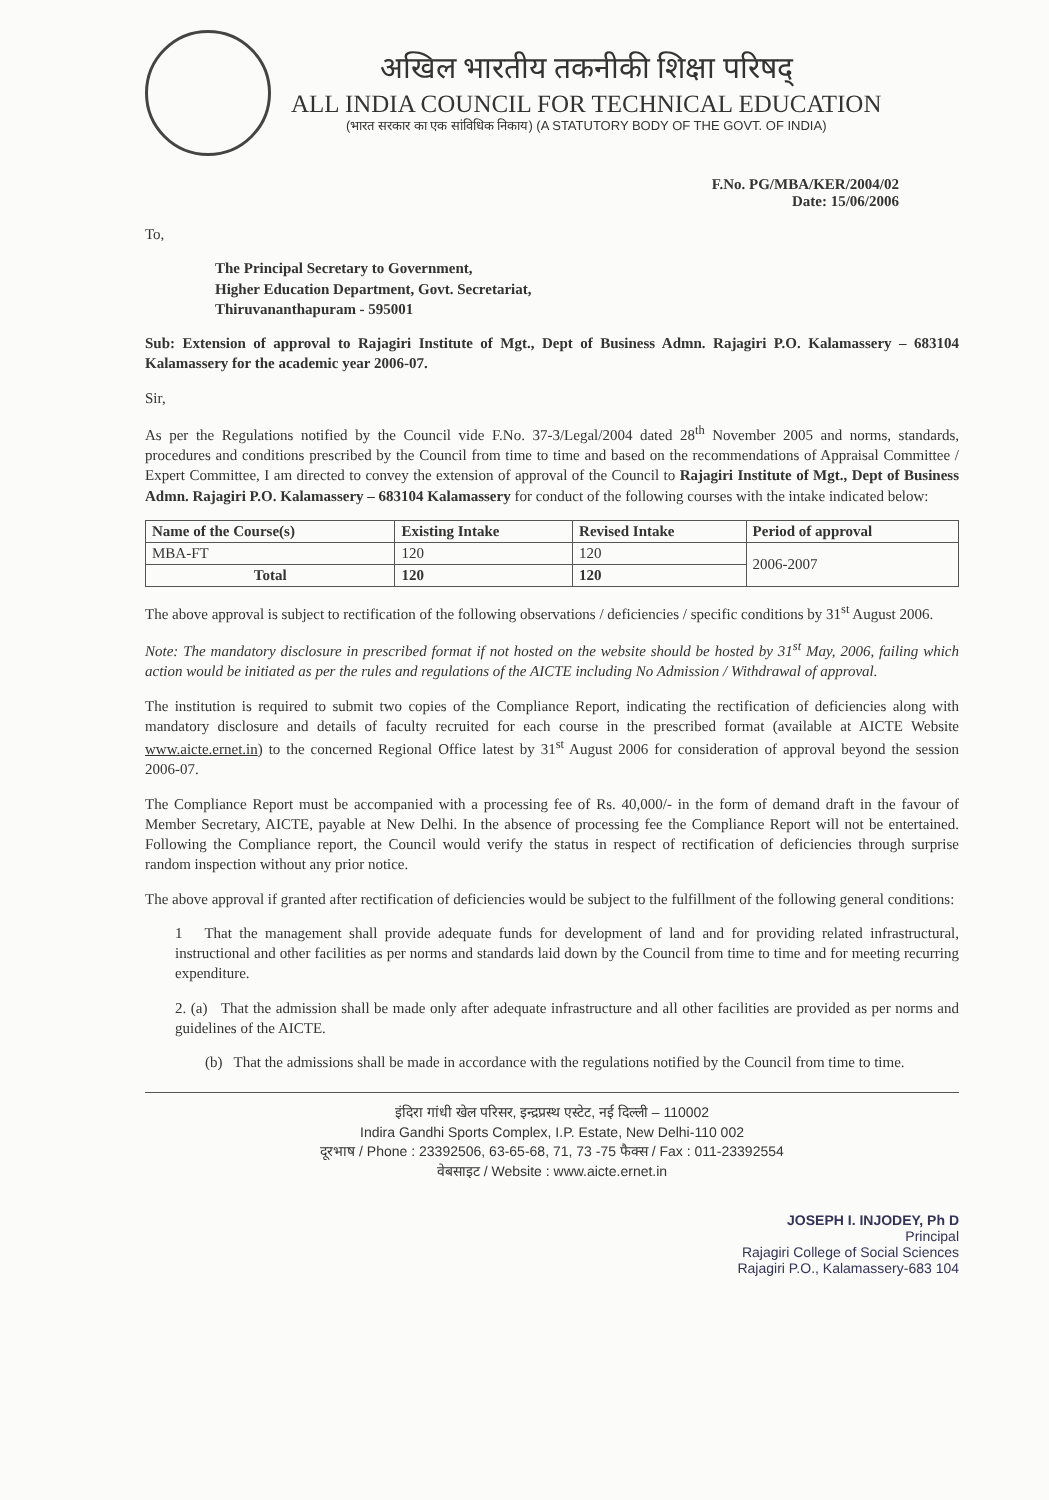अखिल भारतीय तकनीकी शिक्षा परिषद्
ALL INDIA COUNCIL FOR TECHNICAL EDUCATION
(भारत सरकार का एक सांविधिक निकाय) (A STATUTORY BODY OF THE GOVT. OF INDIA)
F.No. PG/MBA/KER/2004/02
Date: 15/06/2006
To,
The Principal Secretary to Government,
Higher Education Department, Govt. Secretariat,
Thiruvananthapuram - 595001
Sub: Extension of approval to Rajagiri Institute of Mgt., Dept of Business Admn. Rajagiri P.O. Kalamassery – 683104 Kalamassery for the academic year 2006-07.
Sir,
As per the Regulations notified by the Council vide F.No. 37-3/Legal/2004 dated 28<sup>th</sup> November 2005 and norms, standards, procedures and conditions prescribed by the Council from time to time and based on the recommendations of Appraisal Committee / Expert Committee, I am directed to convey the extension of approval of the Council to Rajagiri Institute of Mgt., Dept of Business Admn. Rajagiri P.O. Kalamassery – 683104 Kalamassery for conduct of the following courses with the intake indicated below:
| Name of the Course(s) | Existing Intake | Revised Intake | Period of approval |
| --- | --- | --- | --- |
| MBA-FT | 120 | 120 | 2006-2007 |
| Total | 120 | 120 | |
The above approval is subject to rectification of the following observations / deficiencies / specific conditions by 31<sup>st</sup> August 2006.
Note: The mandatory disclosure in prescribed format if not hosted on the website should be hosted by 31<sup>st</sup> May, 2006, failing which action would be initiated as per the rules and regulations of the AICTE including No Admission / Withdrawal of approval.
The institution is required to submit two copies of the Compliance Report, indicating the rectification of deficiencies along with mandatory disclosure and details of faculty recruited for each course in the prescribed format (available at AICTE Website www.aicte.ernet.in) to the concerned Regional Office latest by 31<sup>st</sup> August 2006 for consideration of approval beyond the session 2006-07.
The Compliance Report must be accompanied with a processing fee of Rs. 40,000/- in the form of demand draft in the favour of Member Secretary, AICTE, payable at New Delhi. In the absence of processing fee the Compliance Report will not be entertained. Following the Compliance report, the Council would verify the status in respect of rectification of deficiencies through surprise random inspection without any prior notice.
The above approval if granted after rectification of deficiencies would be subject to the fulfillment of the following general conditions:
1 That the management shall provide adequate funds for development of land and for providing related infrastructural, instructional and other facilities as per norms and standards laid down by the Council from time to time and for meeting recurring expenditure.
2. (a) That the admission shall be made only after adequate infrastructure and all other facilities are provided as per norms and guidelines of the AICTE.
(b) That the admissions shall be made in accordance with the regulations notified by the Council from time to time.
इंदिरा गांधी खेल परिसर, इन्द्रप्रस्थ एस्टेट, नई दिल्ली – 110002
Indira Gandhi Sports Complex, I.P. Estate, New Delhi-110 002
दूरभाष / Phone : 23392506, 63-65-68, 71, 73 -75 फैक्स / Fax : 011-23392554
वेबसाइट / Website : www.aicte.ernet.in
JOSEPH I. INJODEY, Ph D
Principal
Rajagiri College of Social Sciences
Rajagiri P.O., Kalamassery-683 104